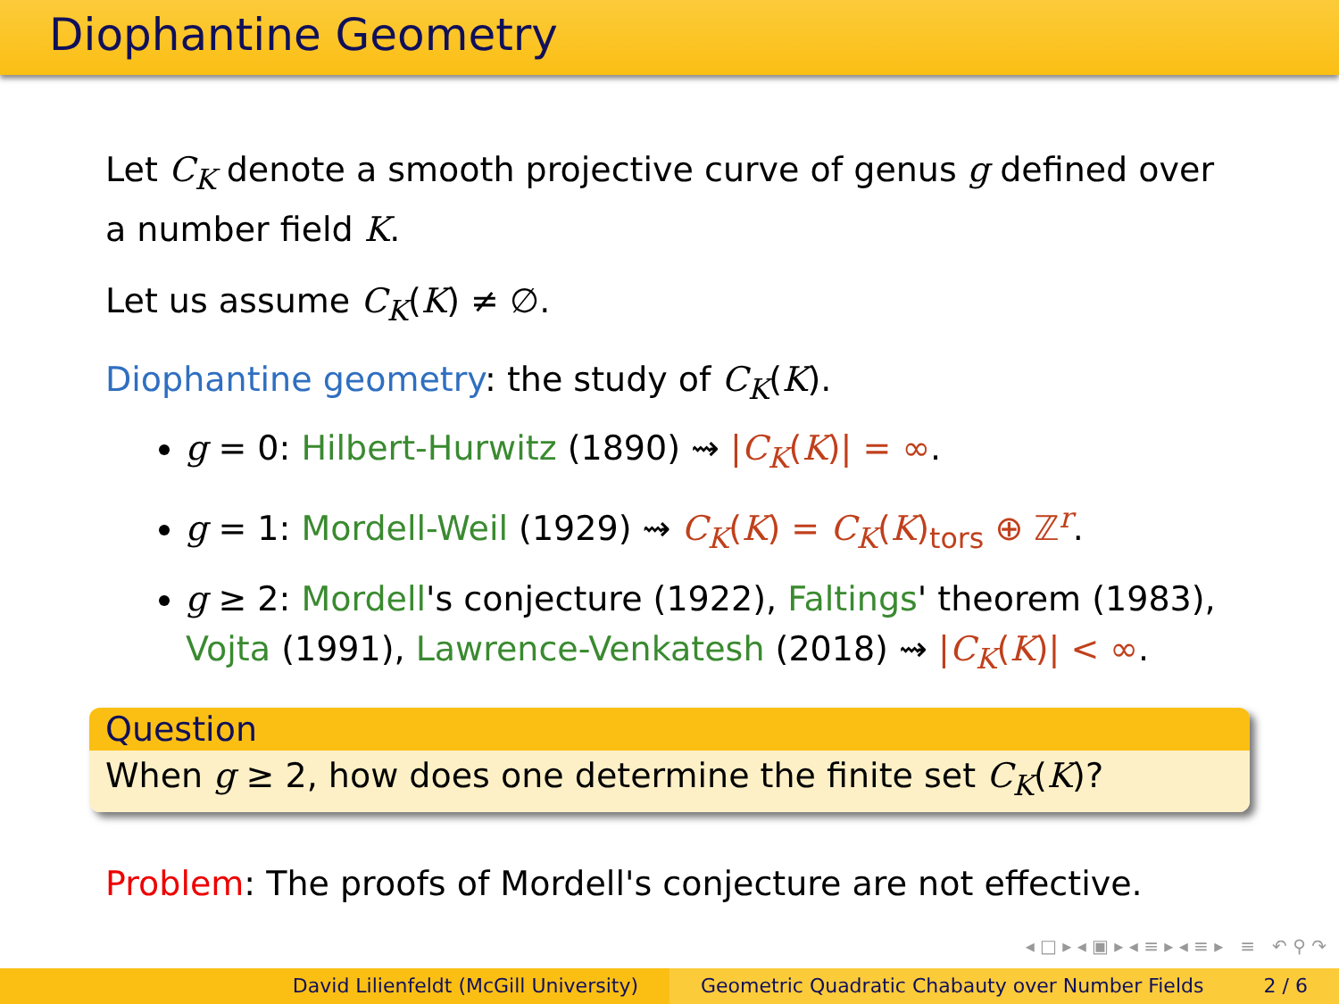Diophantine Geometry
Let C<sub>K</sub> denote a smooth projective curve of genus g defined over a number field K.
Let us assume C<sub>K</sub>(K) ≠ ∅.
Diophantine geometry: the study of C<sub>K</sub>(K).
g = 0: Hilbert-Hurwitz (1890) ⇝ |C<sub>K</sub>(K)| = ∞.
g = 1: Mordell-Weil (1929) ⇝ C<sub>K</sub>(K) = C<sub>K</sub>(K)<sub>tors</sub> ⊕ ℤ<sup>r</sup>.
g ≥ 2: Mordell's conjecture (1922), Faltings' theorem (1983), Vojta (1991), Lawrence-Venkatesh (2018) ⇝ |C<sub>K</sub>(K)| < ∞.
Question
When g ≥ 2, how does one determine the finite set C<sub>K</sub>(K)?
Problem: The proofs of Mordell's conjecture are not effective.
◂ □ ▸ ◂ ▣ ▸ ◂ ≡ ▸ ◂ ≡ ▸ ≡ ↶ ⚲ ↷
David Lilienfeldt (McGill University) Geometric Quadratic Chabauty over Number Fields 2 / 6